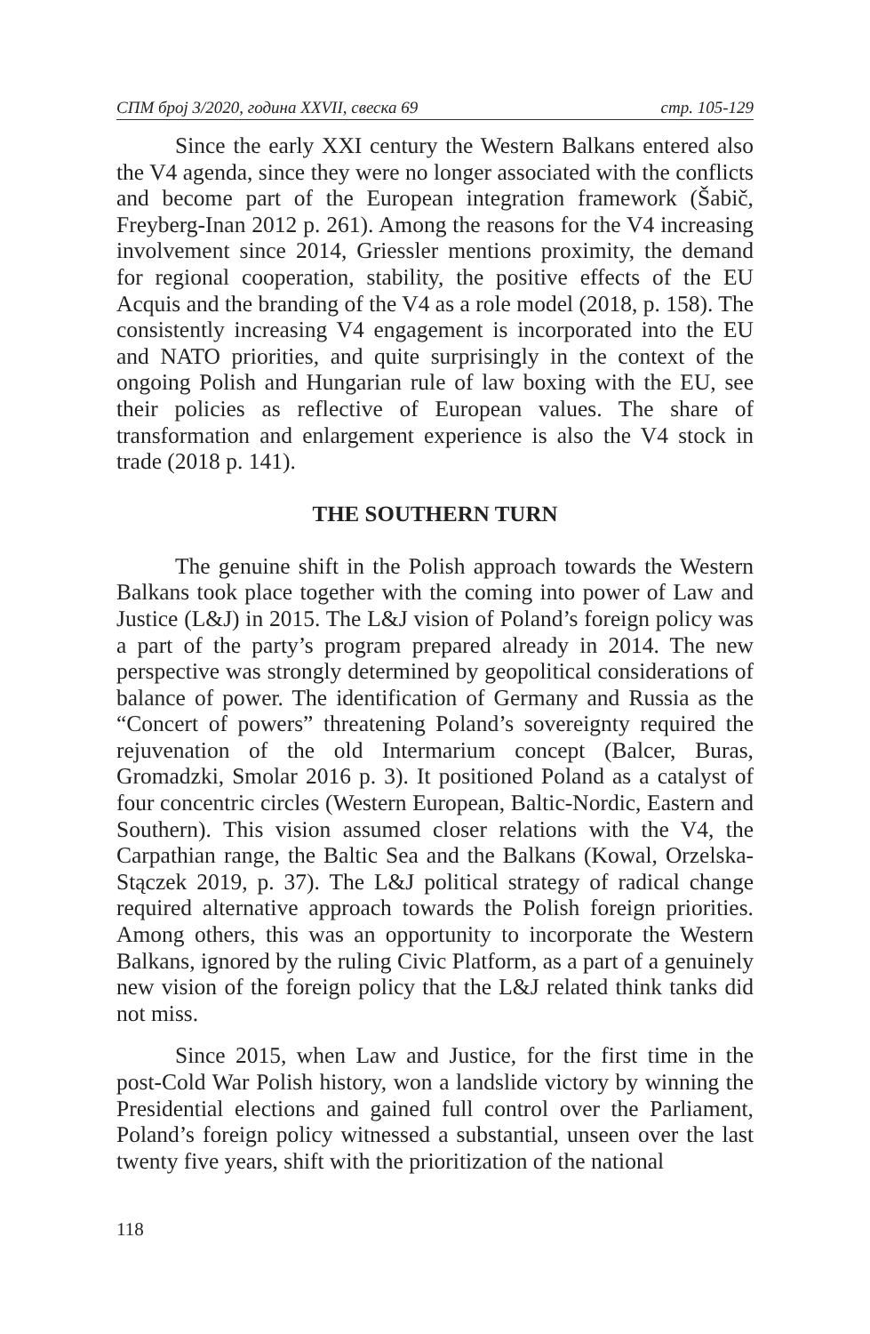СПМ број 3/2020, година XXVII, свеска 69 стр. 105-129
Since the early XXI century the Western Balkans entered also the V4 agenda, since they were no longer associated with the conflicts and become part of the European integration framework (Šabič, Freyberg-Inan 2012 p. 261). Among the reasons for the V4 increasing involvement since 2014, Griessler mentions proximity, the demand for regional cooperation, stability, the positive effects of the EU Acquis and the branding of the V4 as a role model (2018, p. 158). The consistently increasing V4 engagement is incorporated into the EU and NATO priorities, and quite surprisingly in the context of the ongoing Polish and Hungarian rule of law boxing with the EU, see their policies as reflective of European values. The share of transformation and enlargement experience is also the V4 stock in trade (2018 p. 141).
THE SOUTHERN TURN
The genuine shift in the Polish approach towards the Western Balkans took place together with the coming into power of Law and Justice (L&J) in 2015. The L&J vision of Poland’s foreign policy was a part of the party’s program prepared already in 2014. The new perspective was strongly determined by geopolitical considerations of balance of power. The identification of Germany and Russia as the “Concert of powers” threatening Poland’s sovereignty required the rejuvenation of the old Intermarium concept (Balcer, Buras, Gromadzki, Smolar 2016 p. 3). It positioned Poland as a catalyst of four concentric circles (Western European, Baltic-Nordic, Eastern and Southern). This vision assumed closer relations with the V4, the Carpathian range, the Baltic Sea and the Balkans (Kowal, Orzelska-Stączek 2019, p. 37). The L&J political strategy of radical change required alternative approach towards the Polish foreign priorities. Among others, this was an opportunity to incorporate the Western Balkans, ignored by the ruling Civic Platform, as a part of a genuinely new vision of the foreign policy that the L&J related think tanks did not miss.
Since 2015, when Law and Justice, for the first time in the post-Cold War Polish history, won a landslide victory by winning the Presidential elections and gained full control over the Parliament, Poland’s foreign policy witnessed a substantial, unseen over the last twenty five years, shift with the prioritization of the national
118